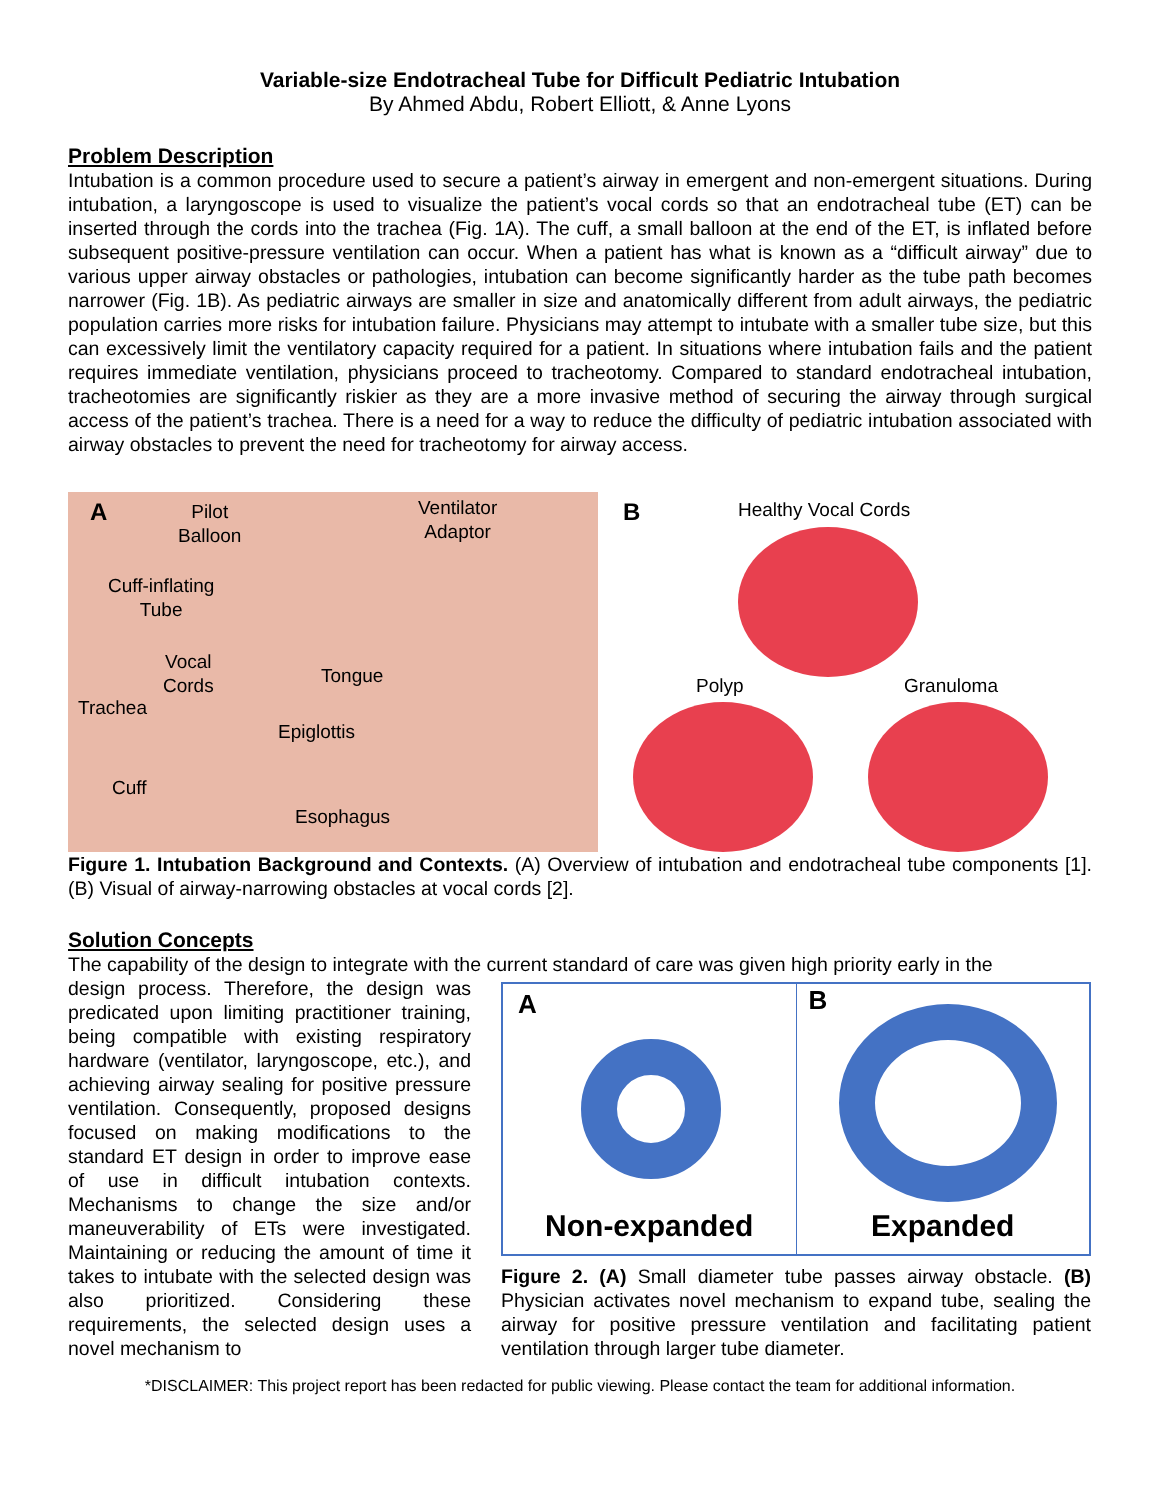Variable-size Endotracheal Tube for Difficult Pediatric Intubation
By Ahmed Abdu, Robert Elliott, & Anne Lyons
Problem Description
Intubation is a common procedure used to secure a patient’s airway in emergent and non-emergent situations. During intubation, a laryngoscope is used to visualize the patient’s vocal cords so that an endotracheal tube (ET) can be inserted through the cords into the trachea (Fig. 1A). The cuff, a small balloon at the end of the ET, is inflated before subsequent positive-pressure ventilation can occur. When a patient has what is known as a “difficult airway” due to various upper airway obstacles or pathologies, intubation can become significantly harder as the tube path becomes narrower (Fig. 1B). As pediatric airways are smaller in size and anatomically different from adult airways, the pediatric population carries more risks for intubation failure. Physicians may attempt to intubate with a smaller tube size, but this can excessively limit the ventilatory capacity required for a patient. In situations where intubation fails and the patient requires immediate ventilation, physicians proceed to tracheotomy. Compared to standard endotracheal intubation, tracheotomies are significantly riskier as they are a more invasive method of securing the airway through surgical access of the patient’s trachea. There is a need for a way to reduce the difficulty of pediatric intubation associated with airway obstacles to prevent the need for tracheotomy for airway access.
A
Pilot
Balloon
Ventilator
Adaptor
Cuff-inflating
Tube
Vocal
Cords
Tongue
Trachea
Epiglottis
Cuff
Esophagus
B Healthy Vocal Cords
Polyp Granuloma
Figure 1. Intubation Background and Contexts. (A) Overview of intubation and endotracheal tube components [1]. (B) Visual of airway-narrowing obstacles at vocal cords [2].
Solution Concepts
The capability of the design to integrate with the current standard of care was given high priority early in the
design process. Therefore, the design was predicated upon limiting practitioner training, being compatible with existing respiratory hardware (ventilator, laryngoscope, etc.), and achieving airway sealing for positive pressure ventilation. Consequently, proposed designs focused on making modifications to the standard ET design in order to improve ease of use in difficult intubation contexts. Mechanisms to change the size and/or maneuverability of ETs were investigated. Maintaining or reducing the amount of time it takes to intubate with the selected design was also prioritized. Considering these requirements, the selected design uses a novel mechanism to
A
Non-expanded
B
Expanded
Figure 2. (A) Small diameter tube passes airway obstacle. (B) Physician activates novel mechanism to expand tube, sealing the airway for positive pressure ventilation and facilitating patient ventilation through larger tube diameter.
*DISCLAIMER: This project report has been redacted for public viewing. Please contact the team for additional information.